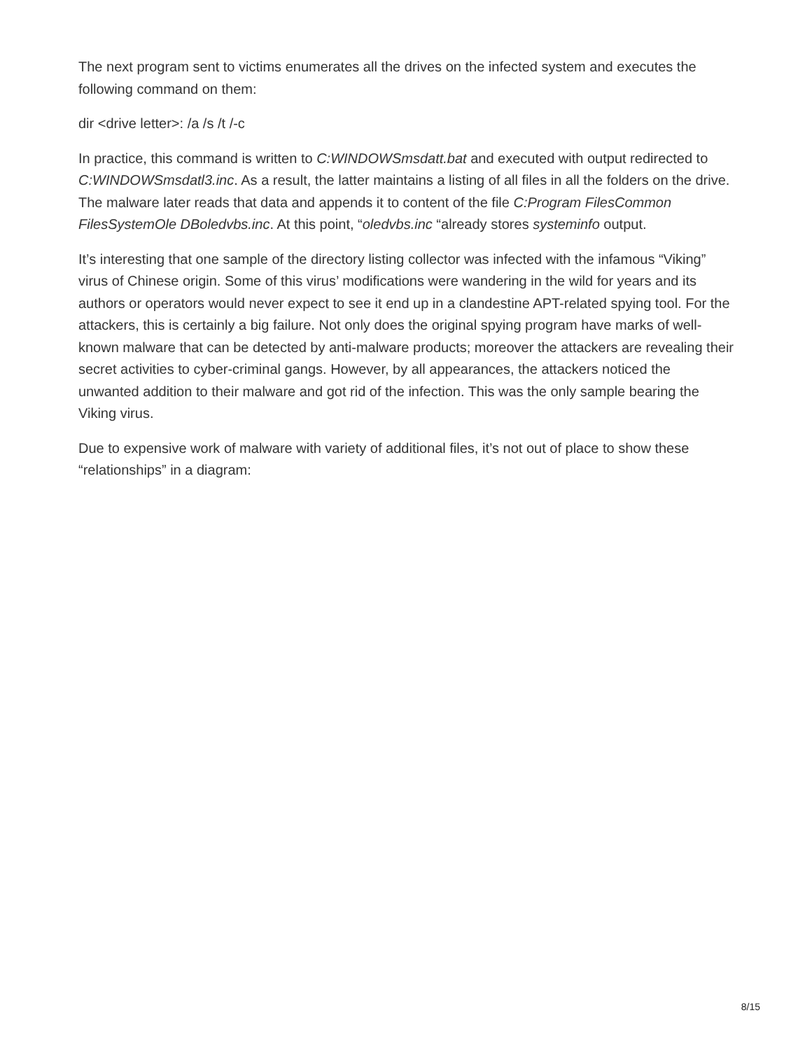The next program sent to victims enumerates all the drives on the infected system and executes the following command on them:
dir <drive letter>: /a /s /t /-c
In practice, this command is written to C:WINDOWSmsdatt.bat and executed with output redirected to C:WINDOWSmsdatl3.inc. As a result, the latter maintains a listing of all files in all the folders on the drive. The malware later reads that data and appends it to content of the file C:Program FilesCommon FilesSystemOle DBoledvbs.inc. At this point, “oledvbs.inc “already stores systeminfo output.
It’s interesting that one sample of the directory listing collector was infected with the infamous “Viking” virus of Chinese origin. Some of this virus’ modifications were wandering in the wild for years and its authors or operators would never expect to see it end up in a clandestine APT-related spying tool. For the attackers, this is certainly a big failure. Not only does the original spying program have marks of well-known malware that can be detected by anti-malware products; moreover the attackers are revealing their secret activities to cyber-criminal gangs. However, by all appearances, the attackers noticed the unwanted addition to their malware and got rid of the infection. This was the only sample bearing the Viking virus.
Due to expensive work of malware with variety of additional files, it’s not out of place to show these “relationships” in a diagram:
8/15